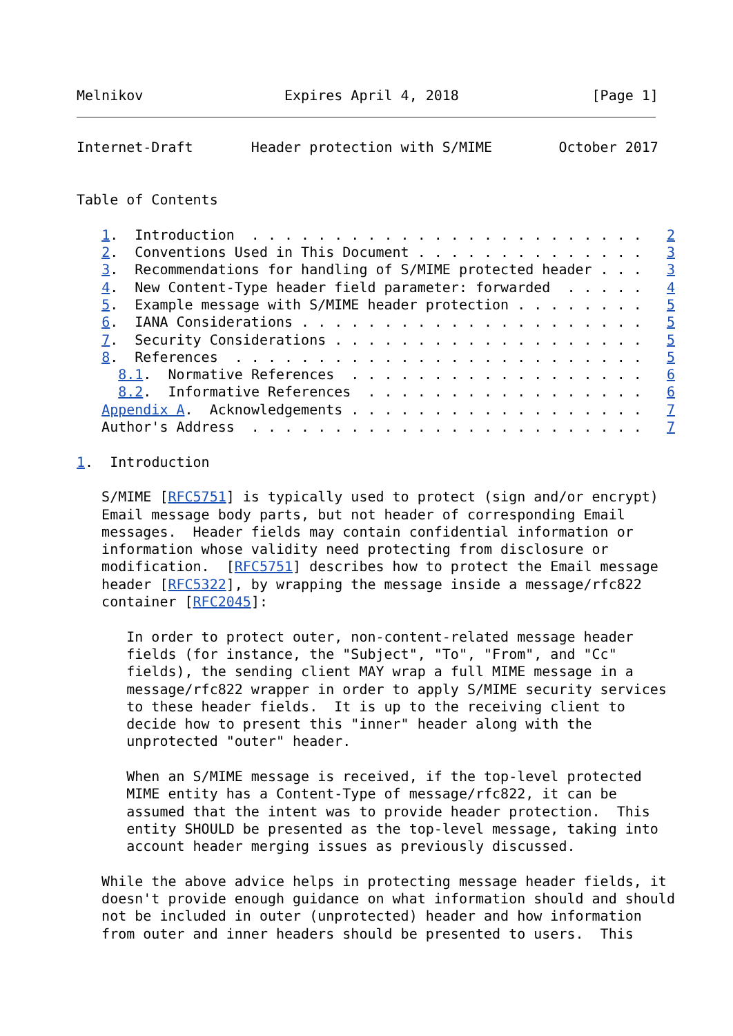Melnikov                 Expires April 4, 2018                [Page 1]
Internet-Draft       Header protection with S/MIME        October 2017


Table of Contents

   1.  Introduction  . . . . . . . . . . . . . . . . . . . . . . . .   2
   2.  Conventions Used in This Document . . . . . . . . . . . . . .   3
   3.  Recommendations for handling of S/MIME protected header . . .   3
   4.  New Content-Type header field parameter: forwarded  . . . . .   4
   5.  Example message with S/MIME header protection . . . . . . . .   5
   6.  IANA Considerations . . . . . . . . . . . . . . . . . . . . .   5
   7.  Security Considerations . . . . . . . . . . . . . . . . . . .   5
   8.  References  . . . . . . . . . . . . . . . . . . . . . . . . .   5
     8.1.  Normative References  . . . . . . . . . . . . . . . . . .   6
     8.2.  Informative References  . . . . . . . . . . . . . . . . .   6
   Appendix A.  Acknowledgements . . . . . . . . . . . . . . . . . .   7
   Author's Address  . . . . . . . . . . . . . . . . . . . . . . . .   7

1.  Introduction

   S/MIME [RFC5751] is typically used to protect (sign and/or encrypt)
   Email message body parts, but not header of corresponding Email
   messages.  Header fields may contain confidential information or
   information whose validity need protecting from disclosure or
   modification.  [RFC5751] describes how to protect the Email message
   header [RFC5322], by wrapping the message inside a message/rfc822
   container [RFC2045]:

      In order to protect outer, non-content-related message header
      fields (for instance, the "Subject", "To", "From", and "Cc"
      fields), the sending client MAY wrap a full MIME message in a
      message/rfc822 wrapper in order to apply S/MIME security services
      to these header fields.  It is up to the receiving client to
      decide how to present this "inner" header along with the
      unprotected "outer" header.

      When an S/MIME message is received, if the top-level protected
      MIME entity has a Content-Type of message/rfc822, it can be
      assumed that the intent was to provide header protection.  This
      entity SHOULD be presented as the top-level message, taking into
      account header merging issues as previously discussed.

   While the above advice helps in protecting message header fields, it
   doesn't provide enough guidance on what information should and should
   not be included in outer (unprotected) header and how information
   from outer and inner headers should be presented to users.  This